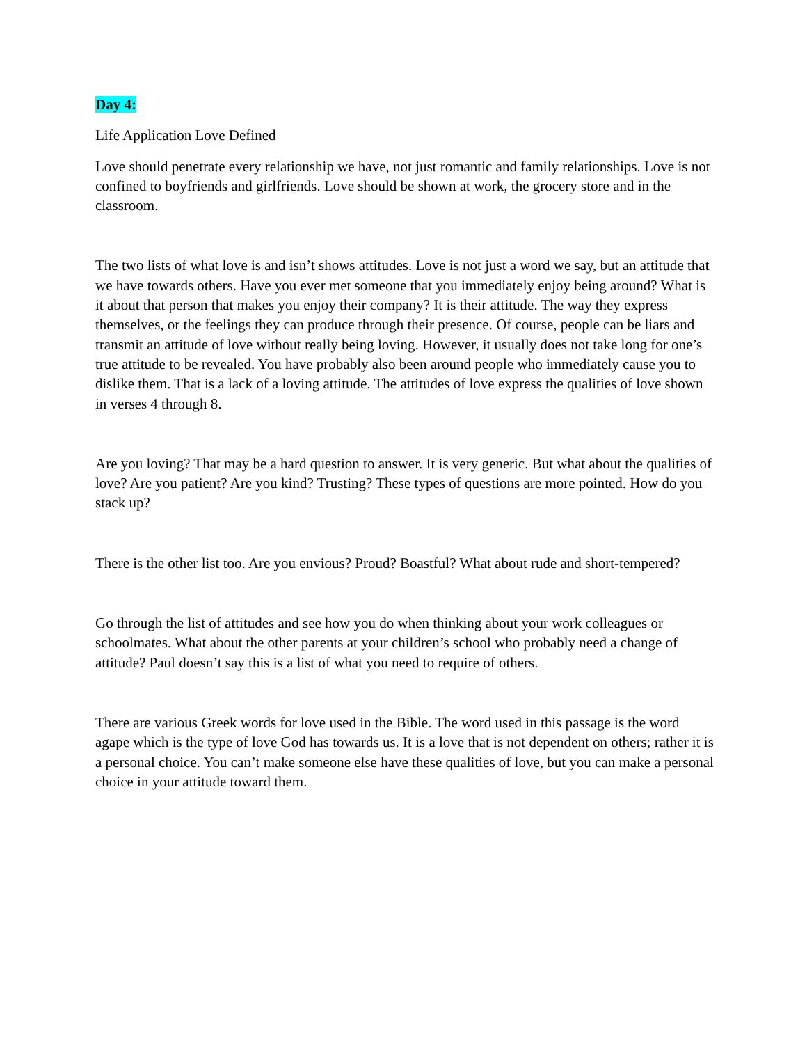Day 4:
Life Application Love Defined
Love should penetrate every relationship we have, not just romantic and family relationships. Love is not confined to boyfriends and girlfriends. Love should be shown at work, the grocery store and in the classroom.
The two lists of what love is and isn’t shows attitudes. Love is not just a word we say, but an attitude that we have towards others. Have you ever met someone that you immediately enjoy being around? What is it about that person that makes you enjoy their company? It is their attitude. The way they express themselves, or the feelings they can produce through their presence. Of course, people can be liars and transmit an attitude of love without really being loving. However, it usually does not take long for one’s true attitude to be revealed. You have probably also been around people who immediately cause you to dislike them. That is a lack of a loving attitude. The attitudes of love express the qualities of love shown in verses 4 through 8.
Are you loving? That may be a hard question to answer. It is very generic. But what about the qualities of love? Are you patient? Are you kind? Trusting? These types of questions are more pointed. How do you stack up?
There is the other list too. Are you envious? Proud? Boastful? What about rude and short-tempered?
Go through the list of attitudes and see how you do when thinking about your work colleagues or schoolmates. What about the other parents at your children’s school who probably need a change of attitude? Paul doesn’t say this is a list of what you need to require of others.
There are various Greek words for love used in the Bible. The word used in this passage is the word agape which is the type of love God has towards us. It is a love that is not dependent on others; rather it is a personal choice. You can’t make someone else have these qualities of love, but you can make a personal choice in your attitude toward them.